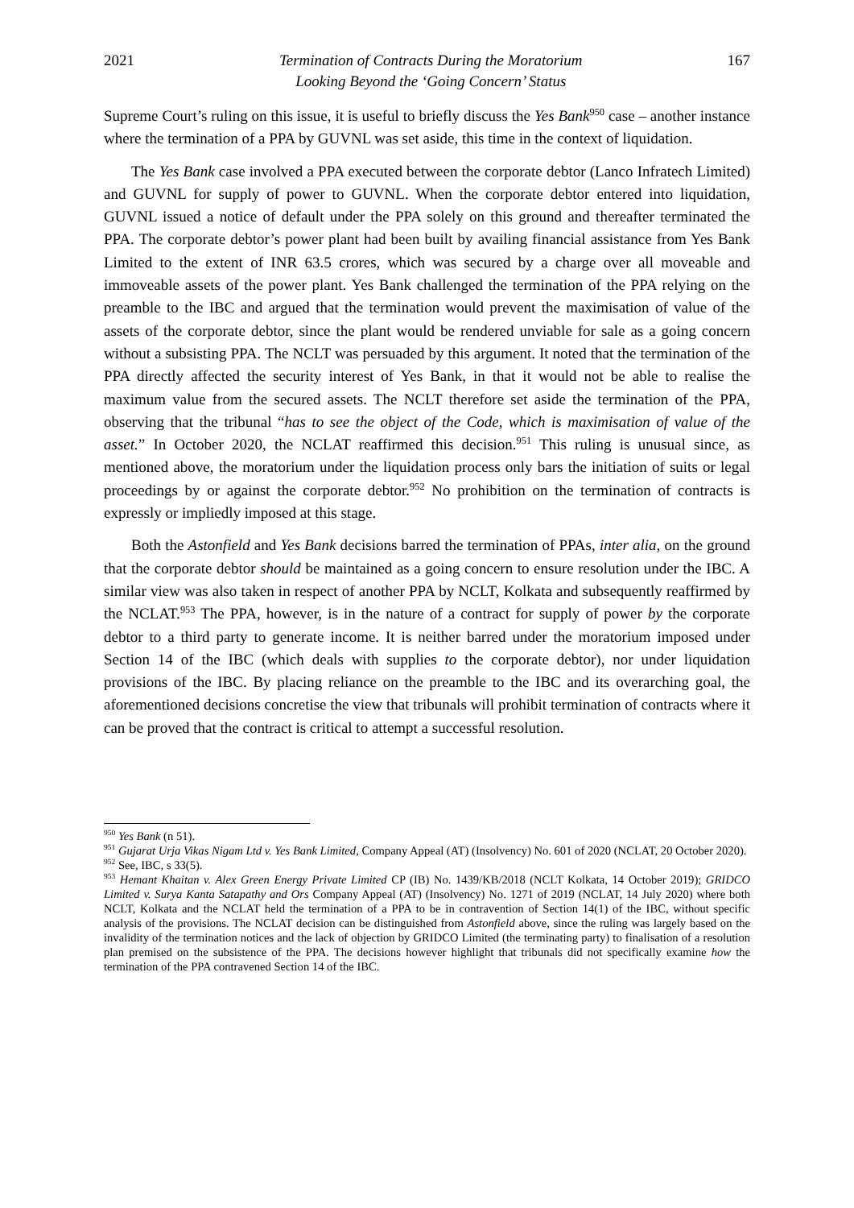2021 Termination of Contracts During the Moratorium
Looking Beyond the ‘Going Concern’ Status 167
Supreme Court’s ruling on this issue, it is useful to briefly discuss the Yes Bank<sup>950</sup> case – another instance where the termination of a PPA by GUVNL was set aside, this time in the context of liquidation.
The Yes Bank case involved a PPA executed between the corporate debtor (Lanco Infratech Limited) and GUVNL for supply of power to GUVNL. When the corporate debtor entered into liquidation, GUVNL issued a notice of default under the PPA solely on this ground and thereafter terminated the PPA. The corporate debtor’s power plant had been built by availing financial assistance from Yes Bank Limited to the extent of INR 63.5 crores, which was secured by a charge over all moveable and immoveable assets of the power plant. Yes Bank challenged the termination of the PPA relying on the preamble to the IBC and argued that the termination would prevent the maximisation of value of the assets of the corporate debtor, since the plant would be rendered unviable for sale as a going concern without a subsisting PPA. The NCLT was persuaded by this argument. It noted that the termination of the PPA directly affected the security interest of Yes Bank, in that it would not be able to realise the maximum value from the secured assets. The NCLT therefore set aside the termination of the PPA, observing that the tribunal “has to see the object of the Code, which is maximisation of value of the asset.” In October 2020, the NCLAT reaffirmed this decision.<sup>951</sup> This ruling is unusual since, as mentioned above, the moratorium under the liquidation process only bars the initiation of suits or legal proceedings by or against the corporate debtor.<sup>952</sup> No prohibition on the termination of contracts is expressly or impliedly imposed at this stage.
Both the Astonfield and Yes Bank decisions barred the termination of PPAs, inter alia, on the ground that the corporate debtor should be maintained as a going concern to ensure resolution under the IBC. A similar view was also taken in respect of another PPA by NCLT, Kolkata and subsequently reaffirmed by the NCLAT.<sup>953</sup> The PPA, however, is in the nature of a contract for supply of power by the corporate debtor to a third party to generate income. It is neither barred under the moratorium imposed under Section 14 of the IBC (which deals with supplies to the corporate debtor), nor under liquidation provisions of the IBC. By placing reliance on the preamble to the IBC and its overarching goal, the aforementioned decisions concretise the view that tribunals will prohibit termination of contracts where it can be proved that the contract is critical to attempt a successful resolution.
<sup>950</sup> Yes Bank (n 51).
<sup>951</sup> Gujarat Urja Vikas Nigam Ltd v. Yes Bank Limited, Company Appeal (AT) (Insolvency) No. 601 of 2020 (NCLAT, 20 October 2020).
<sup>952</sup> See, IBC, s 33(5).
<sup>953</sup> Hemant Khaitan v. Alex Green Energy Private Limited CP (IB) No. 1439/KB/2018 (NCLT Kolkata, 14 October 2019); GRIDCO Limited v. Surya Kanta Satapathy and Ors Company Appeal (AT) (Insolvency) No. 1271 of 2019 (NCLAT, 14 July 2020) where both NCLT, Kolkata and the NCLAT held the termination of a PPA to be in contravention of Section 14(1) of the IBC, without specific analysis of the provisions. The NCLAT decision can be distinguished from Astonfield above, since the ruling was largely based on the invalidity of the termination notices and the lack of objection by GRIDCO Limited (the terminating party) to finalisation of a resolution plan premised on the subsistence of the PPA. The decisions however highlight that tribunals did not specifically examine how the termination of the PPA contravened Section 14 of the IBC.